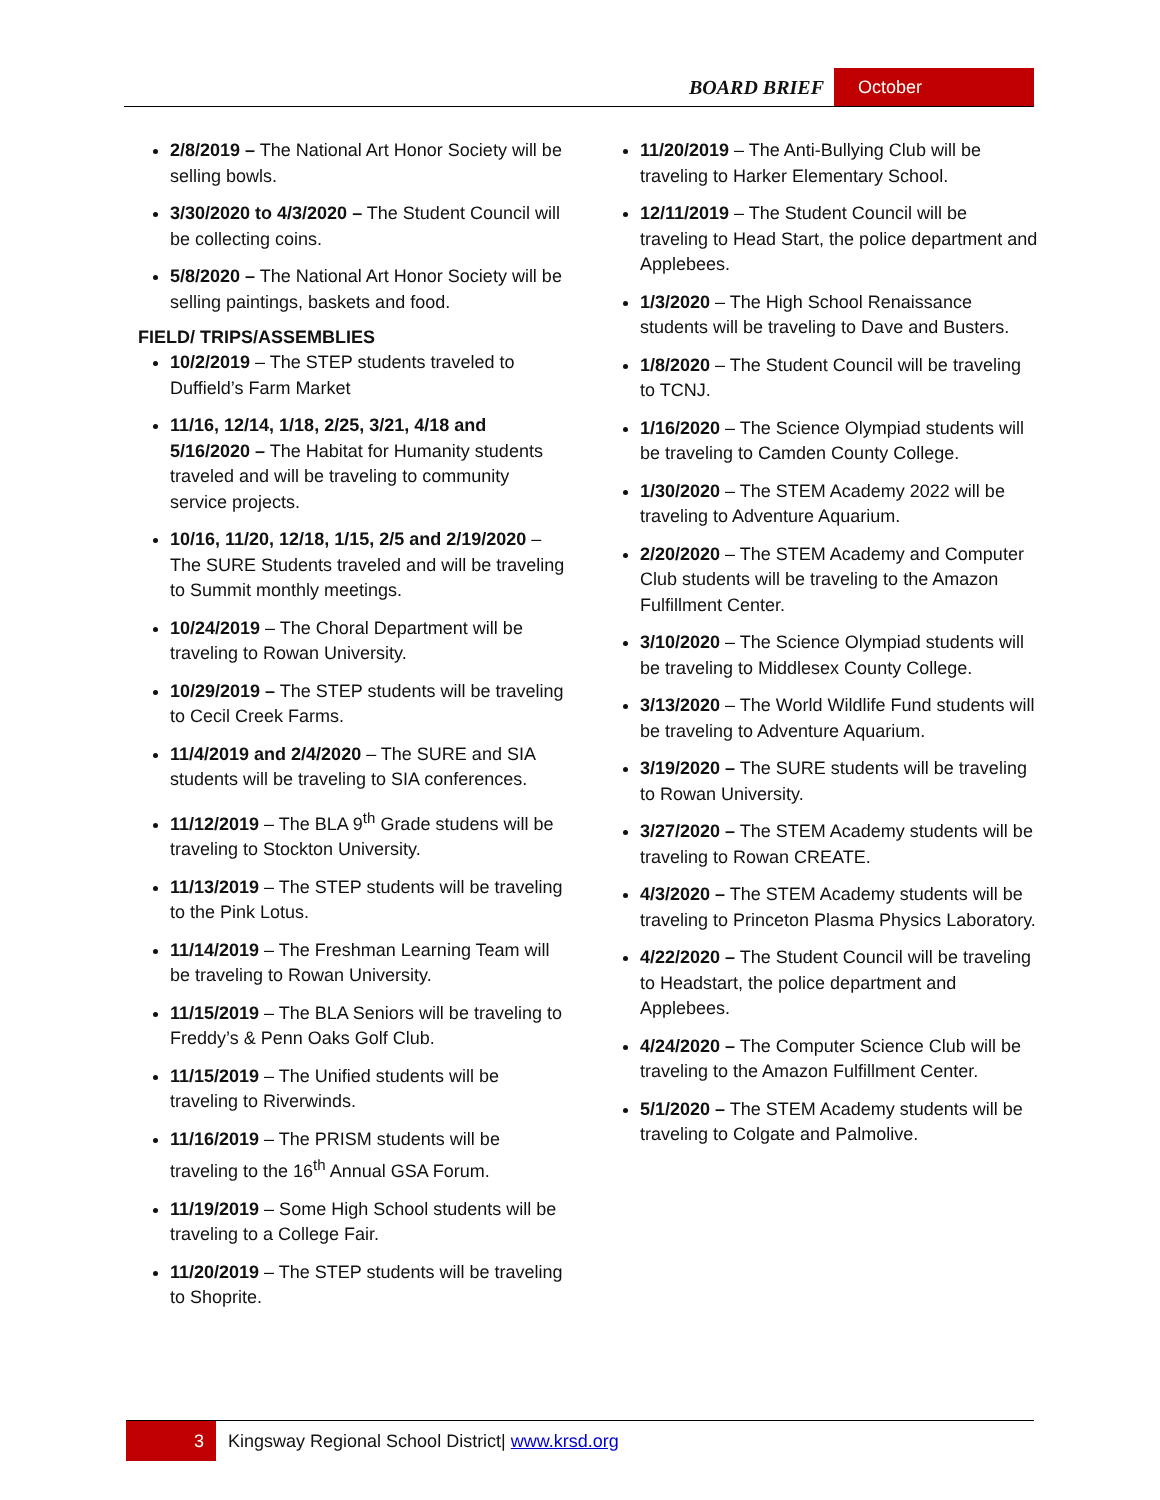BOARD BRIEF October
2/8/2019 – The National Art Honor Society will be selling bowls.
3/30/2020 to 4/3/2020 – The Student Council will be collecting coins.
5/8/2020 – The National Art Honor Society will be selling paintings, baskets and food.
FIELD/ TRIPS/ASSEMBLIES
10/2/2019 – The STEP students traveled to Duffield’s Farm Market
11/16, 12/14, 1/18, 2/25, 3/21, 4/18 and 5/16/2020 – The Habitat for Humanity students traveled and will be traveling to community service projects.
10/16, 11/20, 12/18, 1/15, 2/5 and 2/19/2020 – The SURE Students traveled and will be traveling to Summit monthly meetings.
10/24/2019 – The Choral Department will be traveling to Rowan University.
10/29/2019 – The STEP students will be traveling to Cecil Creek Farms.
11/4/2019 and 2/4/2020 – The SURE and SIA students will be traveling to SIA conferences.
11/12/2019 – The BLA 9<sup>th</sup> Grade studens will be traveling to Stockton University.
11/13/2019 – The STEP students will be traveling to the Pink Lotus.
11/14/2019 – The Freshman Learning Team will be traveling to Rowan University.
11/15/2019 – The BLA Seniors will be traveling to Freddy’s & Penn Oaks Golf Club.
11/15/2019 – The Unified students will be traveling to Riverwinds.
11/16/2019 – The PRISM students will be traveling to the 16<sup>th</sup> Annual GSA Forum.
11/19/2019 – Some High School students will be traveling to a College Fair.
11/20/2019 – The STEP students will be traveling to Shoprite.
11/20/2019 – The Anti-Bullying Club will be traveling to Harker Elementary School.
12/11/2019 – The Student Council will be traveling to Head Start, the police department and Applebees.
1/3/2020 – The High School Renaissance students will be traveling to Dave and Busters.
1/8/2020 – The Student Council will be traveling to TCNJ.
1/16/2020 – The Science Olympiad students will be traveling to Camden County College.
1/30/2020 – The STEM Academy 2022 will be traveling to Adventure Aquarium.
2/20/2020 – The STEM Academy and Computer Club students will be traveling to the Amazon Fulfillment Center.
3/10/2020 – The Science Olympiad students will be traveling to Middlesex County College.
3/13/2020 – The World Wildlife Fund students will be traveling to Adventure Aquarium.
3/19/2020 – The SURE students will be traveling to Rowan University.
3/27/2020 – The STEM Academy students will be traveling to Rowan CREATE.
4/3/2020 – The STEM Academy students will be traveling to Princeton Plasma Physics Laboratory.
4/22/2020 – The Student Council will be traveling to Headstart, the police department and Applebees.
4/24/2020 – The Computer Science Club will be traveling to the Amazon Fulfillment Center.
5/1/2020 – The STEM Academy students will be traveling to Colgate and Palmolive.
3 Kingsway Regional School District| www.krsd.org